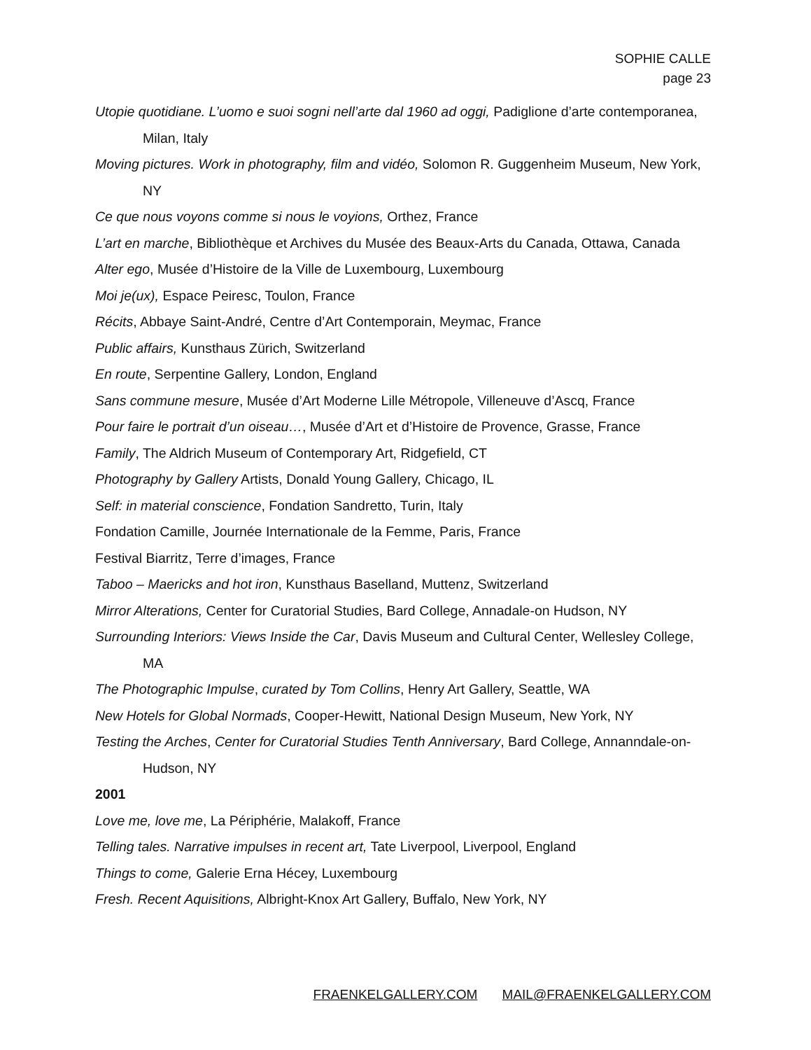SOPHIE CALLE
page 23
Utopie quotidiane. L’uomo e suoi sogni nell’arte dal 1960 ad oggi, Padiglione d’arte contemporanea, Milan, Italy
Moving pictures. Work in photography, film and vidéo, Solomon R. Guggenheim Museum, New York, NY
Ce que nous voyons comme si nous le voyions, Orthez, France
L’art en marche, Bibliothèque et Archives du Musée des Beaux-Arts du Canada, Ottawa, Canada
Alter ego, Musée d’Histoire de la Ville de Luxembourg, Luxembourg
Moi je(ux), Espace Peiresc, Toulon, France
Récits, Abbaye Saint-André, Centre d’Art Contemporain, Meymac, France
Public affairs, Kunsthaus Zürich, Switzerland
En route, Serpentine Gallery, London, England
Sans commune mesure, Musée d’Art Moderne Lille Métropole, Villeneuve d’Ascq, France
Pour faire le portrait d’un oiseau…, Musée d’Art et d’Histoire de Provence, Grasse, France
Family, The Aldrich Museum of Contemporary Art, Ridgefield, CT
Photography by Gallery Artists, Donald Young Gallery, Chicago, IL
Self: in material conscience, Fondation Sandretto, Turin, Italy
Fondation Camille, Journée Internationale de la Femme, Paris, France
Festival Biarritz, Terre d’images, France
Taboo – Maericks and hot iron, Kunsthaus Baselland, Muttenz, Switzerland
Mirror Alterations, Center for Curatorial Studies, Bard College, Annadale-on Hudson, NY
Surrounding Interiors: Views Inside the Car, Davis Museum and Cultural Center, Wellesley College, MA
The Photographic Impulse, curated by Tom Collins, Henry Art Gallery, Seattle, WA
New Hotels for Global Normads, Cooper-Hewitt, National Design Museum, New York, NY
Testing the Arches, Center for Curatorial Studies Tenth Anniversary, Bard College, Annanndale-on-Hudson, NY
2001
Love me, love me, La Périphérie, Malakoff, France
Telling tales. Narrative impulses in recent art, Tate Liverpool, Liverpool, England
Things to come, Galerie Erna Hécey, Luxembourg
Fresh. Recent Aquisitions, Albright-Knox Art Gallery, Buffalo, New York, NY
FRAENKELGALLERY.COM MAIL@FRAENKELGALLERY.COM